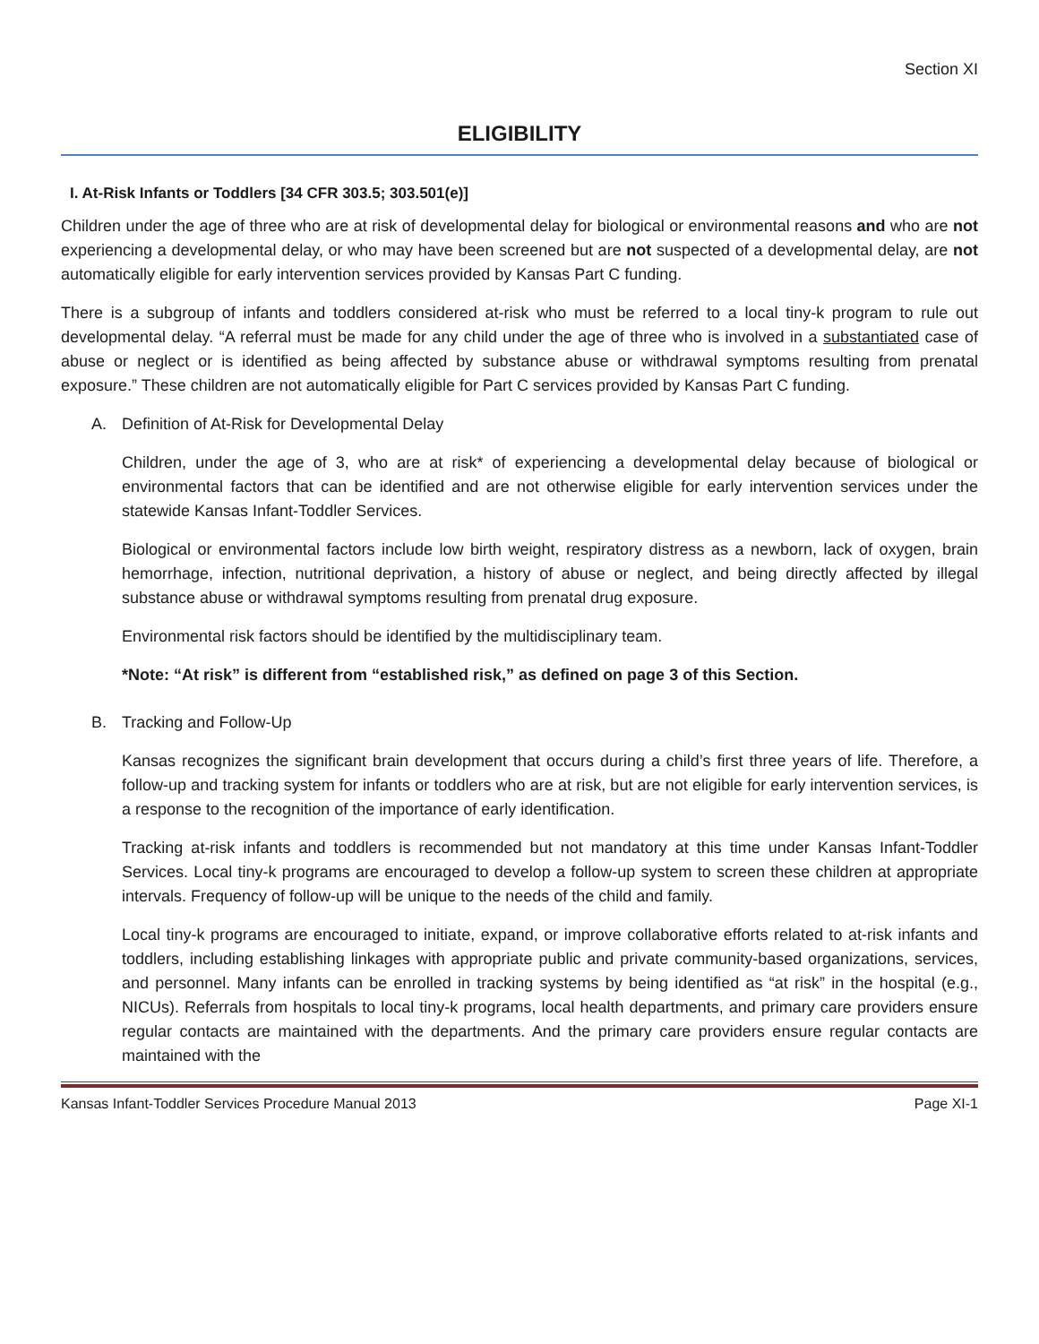Section XI
ELIGIBILITY
I. At-Risk Infants or Toddlers [34 CFR 303.5; 303.501(e)]
Children under the age of three who are at risk of developmental delay for biological or environmental reasons and who are not experiencing a developmental delay, or who may have been screened but are not suspected of a developmental delay, are not automatically eligible for early intervention services provided by Kansas Part C funding.
There is a subgroup of infants and toddlers considered at-risk who must be referred to a local tiny-k program to rule out developmental delay. “A referral must be made for any child under the age of three who is involved in a substantiated case of abuse or neglect or is identified as being affected by substance abuse or withdrawal symptoms resulting from prenatal exposure.” These children are not automatically eligible for Part C services provided by Kansas Part C funding.
A. Definition of At-Risk for Developmental Delay
Children, under the age of 3, who are at risk* of experiencing a developmental delay because of biological or environmental factors that can be identified and are not otherwise eligible for early intervention services under the statewide Kansas Infant-Toddler Services.
Biological or environmental factors include low birth weight, respiratory distress as a newborn, lack of oxygen, brain hemorrhage, infection, nutritional deprivation, a history of abuse or neglect, and being directly affected by illegal substance abuse or withdrawal symptoms resulting from prenatal drug exposure.
Environmental risk factors should be identified by the multidisciplinary team.
*Note: “At risk” is different from “established risk,” as defined on page 3 of this Section.
B. Tracking and Follow-Up
Kansas recognizes the significant brain development that occurs during a child’s first three years of life. Therefore, a follow-up and tracking system for infants or toddlers who are at risk, but are not eligible for early intervention services, is a response to the recognition of the importance of early identification.
Tracking at-risk infants and toddlers is recommended but not mandatory at this time under Kansas Infant-Toddler Services. Local tiny-k programs are encouraged to develop a follow-up system to screen these children at appropriate intervals. Frequency of follow-up will be unique to the needs of the child and family.
Local tiny-k programs are encouraged to initiate, expand, or improve collaborative efforts related to at-risk infants and toddlers, including establishing linkages with appropriate public and private community-based organizations, services, and personnel. Many infants can be enrolled in tracking systems by being identified as “at risk” in the hospital (e.g., NICUs). Referrals from hospitals to local tiny-k programs, local health departments, and primary care providers ensure regular contacts are maintained with the departments. And the primary care providers ensure regular contacts are maintained with the
Kansas Infant-Toddler Services Procedure Manual 2013 Page XI-1